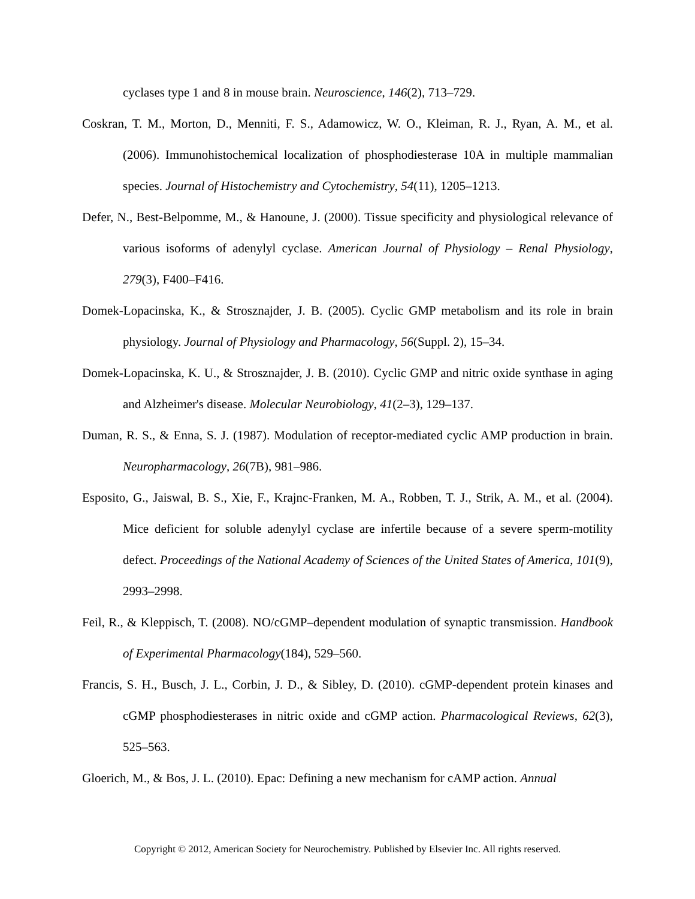cyclases type 1 and 8 in mouse brain. Neuroscience, 146(2), 713–729.
Coskran, T. M., Morton, D., Menniti, F. S., Adamowicz, W. O., Kleiman, R. J., Ryan, A. M., et al. (2006). Immunohistochemical localization of phosphodiesterase 10A in multiple mammalian species. Journal of Histochemistry and Cytochemistry, 54(11), 1205–1213.
Defer, N., Best-Belpomme, M., & Hanoune, J. (2000). Tissue specificity and physiological relevance of various isoforms of adenylyl cyclase. American Journal of Physiology – Renal Physiology, 279(3), F400–F416.
Domek-Lopacinska, K., & Strosznajder, J. B. (2005). Cyclic GMP metabolism and its role in brain physiology. Journal of Physiology and Pharmacology, 56(Suppl. 2), 15–34.
Domek-Lopacinska, K. U., & Strosznajder, J. B. (2010). Cyclic GMP and nitric oxide synthase in aging and Alzheimer's disease. Molecular Neurobiology, 41(2–3), 129–137.
Duman, R. S., & Enna, S. J. (1987). Modulation of receptor-mediated cyclic AMP production in brain. Neuropharmacology, 26(7B), 981–986.
Esposito, G., Jaiswal, B. S., Xie, F., Krajnc-Franken, M. A., Robben, T. J., Strik, A. M., et al. (2004). Mice deficient for soluble adenylyl cyclase are infertile because of a severe sperm-motility defect. Proceedings of the National Academy of Sciences of the United States of America, 101(9), 2993–2998.
Feil, R., & Kleppisch, T. (2008). NO/cGMP–dependent modulation of synaptic transmission. Handbook of Experimental Pharmacology(184), 529–560.
Francis, S. H., Busch, J. L., Corbin, J. D., & Sibley, D. (2010). cGMP-dependent protein kinases and cGMP phosphodiesterases in nitric oxide and cGMP action. Pharmacological Reviews, 62(3), 525–563.
Gloerich, M., & Bos, J. L. (2010). Epac: Defining a new mechanism for cAMP action. Annual
Copyright © 2012, American Society for Neurochemistry. Published by Elsevier Inc. All rights reserved.